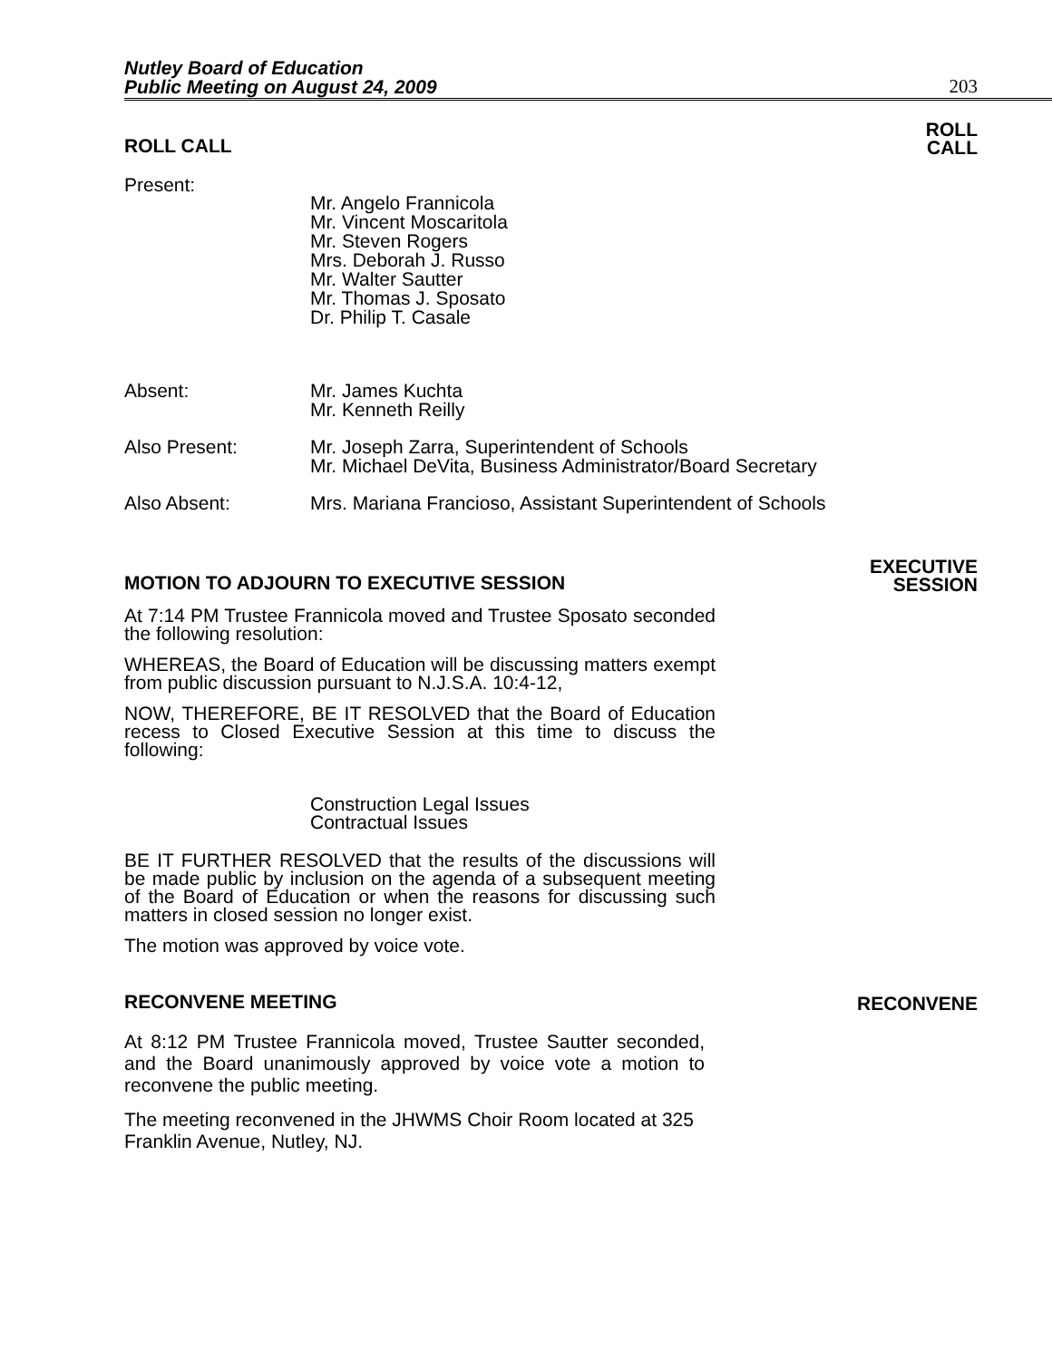Nutley Board of Education
Public Meeting on August 24, 2009
203
ROLL CALL
ROLL
CALL
Present:
Mr. Angelo Frannicola
Mr. Vincent Moscaritola
Mr. Steven Rogers
Mrs. Deborah J. Russo
Mr. Walter Sautter
Mr. Thomas J. Sposato
Dr. Philip T. Casale
Absent: Mr. James Kuchta
Mr. Kenneth Reilly
Also Present: Mr. Joseph Zarra, Superintendent of Schools
Mr. Michael DeVita, Business Administrator/Board Secretary
Also Absent: Mrs. Mariana Francioso, Assistant Superintendent of Schools
MOTION TO ADJOURN TO EXECUTIVE SESSION
EXECUTIVE
SESSION
At 7:14 PM Trustee Frannicola moved and Trustee Sposato seconded the following resolution:
WHEREAS, the Board of Education will be discussing matters exempt from public discussion pursuant to N.J.S.A. 10:4-12,
NOW, THEREFORE, BE IT RESOLVED that the Board of Education recess to Closed Executive Session at this time to discuss the following:
Construction Legal Issues
Contractual Issues
BE IT FURTHER RESOLVED that the results of the discussions will be made public by inclusion on the agenda of a subsequent meeting of the Board of Education or when the reasons for discussing such matters in closed session no longer exist.
The motion was approved by voice vote.
RECONVENE MEETING
RECONVENE
At 8:12 PM Trustee Frannicola moved, Trustee Sautter seconded, and the Board unanimously approved by voice vote a motion to reconvene the public meeting.
The meeting reconvened in the JHWMS Choir Room located at 325 Franklin Avenue, Nutley, NJ.